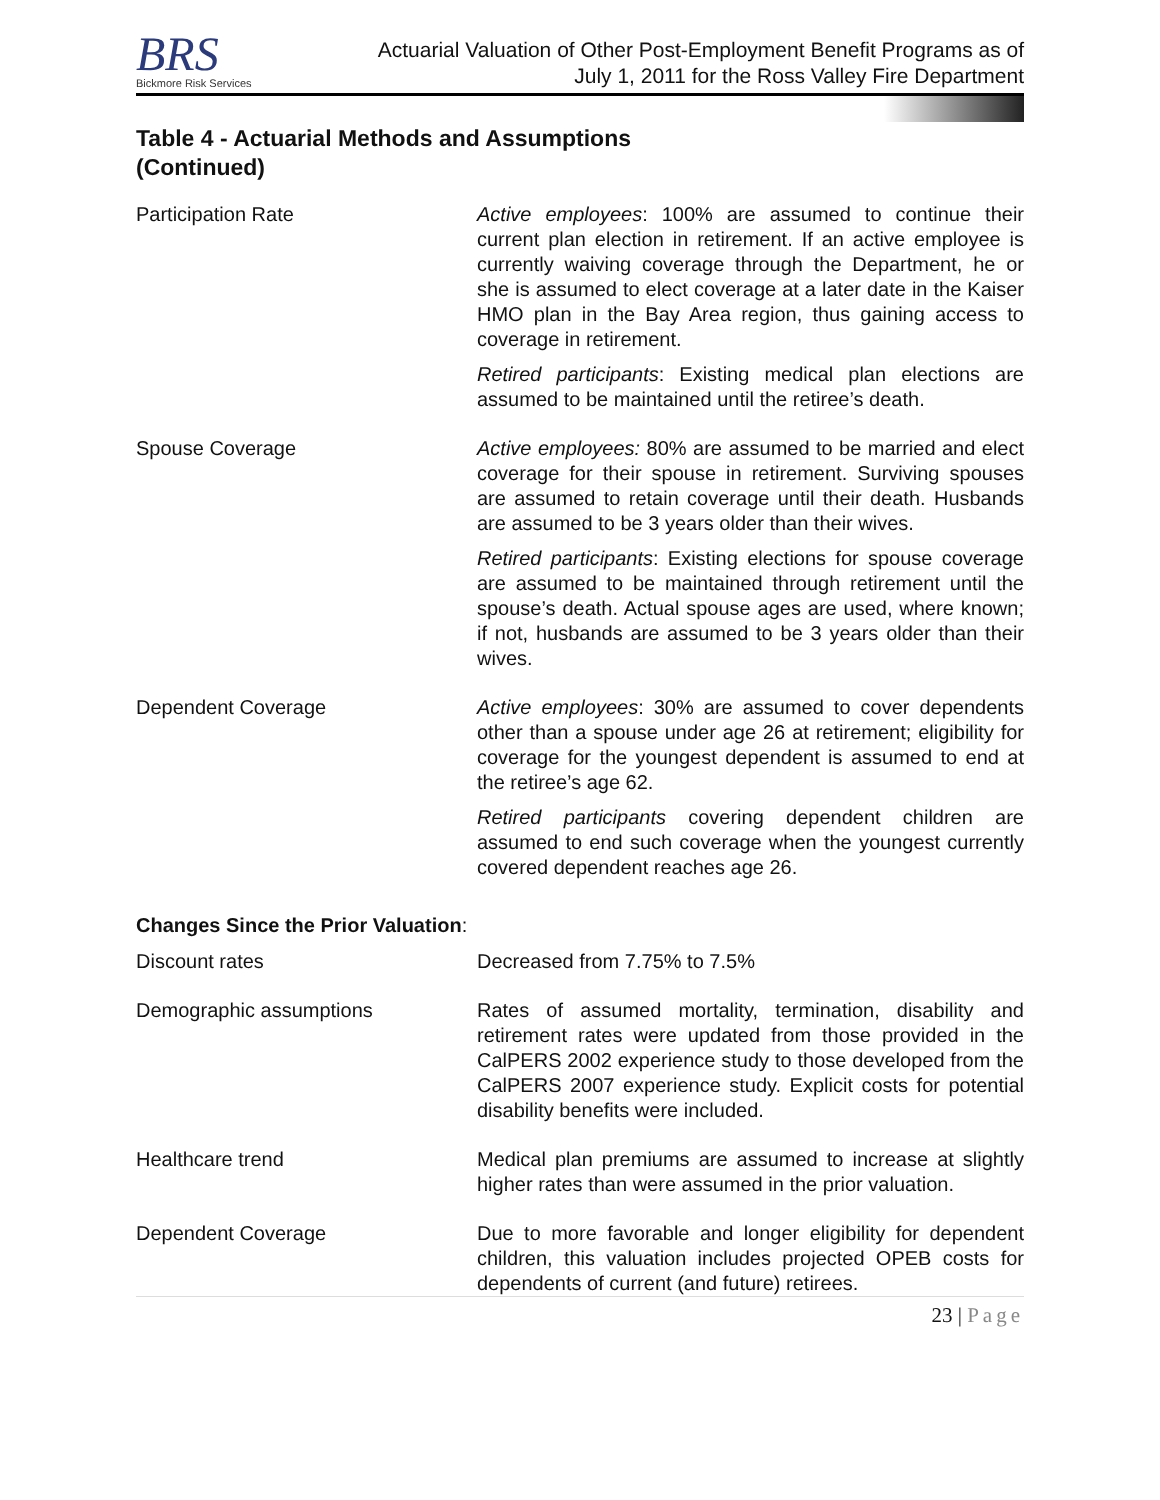BRS
Bickmore Risk Services
Actuarial Valuation of Other Post-Employment Benefit Programs as of
July 1, 2011 for the Ross Valley Fire Department
Table 4 - Actuarial Methods and Assumptions
(Continued)
| Participation Rate | Active employees : 100% are assumed to continue their current plan election in retirement. If an active employee is currently waiving coverage through the Department, he or she is assumed to elect coverage at a later date in the Kaiser HMO plan in the Bay Area region, thus gaining access to coverage in retirement. Retired participants : Existing medical plan elections are assumed to be maintained until the retiree’s death. |
| Spouse Coverage | Active employees: 80% are assumed to be married and elect coverage for their spouse in retirement. Surviving spouses are assumed to retain coverage until their death. Husbands are assumed to be 3 years older than their wives. Retired participants : Existing elections for spouse coverage are assumed to be maintained through retirement until the spouse’s death. Actual spouse ages are used, where known; if not, husbands are assumed to be 3 years older than their wives. |
| Dependent Coverage | Active employees : 30% are assumed to cover dependents other than a spouse under age 26 at retirement; eligibility for coverage for the youngest dependent is assumed to end at the retiree’s age 62. Retired participants covering dependent children are assumed to end such coverage when the youngest currently covered dependent reaches age 26. |
Changes Since the Prior Valuation:
| Discount rates | Decreased from 7.75% to 7.5% |
| Demographic assumptions | Rates of assumed mortality, termination, disability and retirement rates were updated from those provided in the CalPERS 2002 experience study to those developed from the CalPERS 2007 experience study. Explicit costs for potential disability benefits were included. |
| Healthcare trend | Medical plan premiums are assumed to increase at slightly higher rates than were assumed in the prior valuation. |
| Dependent Coverage | Due to more favorable and longer eligibility for dependent children, this valuation includes projected OPEB costs for dependents of current (and future) retirees. |
23 | Page